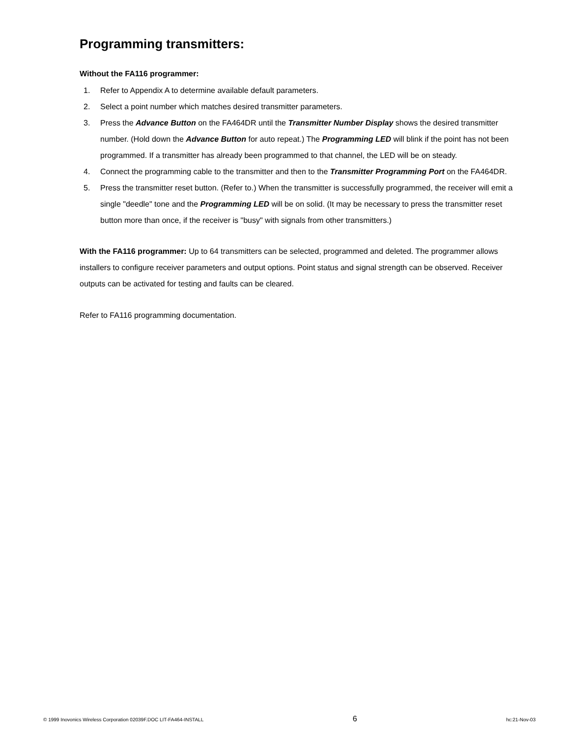Programming transmitters:
Without the FA116 programmer:
1. Refer to Appendix A to determine available default parameters.
2. Select a point number which matches desired transmitter parameters.
3. Press the Advance Button on the FA464DR until the Transmitter Number Display shows the desired transmitter number. (Hold down the Advance Button for auto repeat.) The Programming LED will blink if the point has not been programmed. If a transmitter has already been programmed to that channel, the LED will be on steady.
4. Connect the programming cable to the transmitter and then to the Transmitter Programming Port on the FA464DR.
5. Press the transmitter reset button. (Refer to.) When the transmitter is successfully programmed, the receiver will emit a single "deedle" tone and the Programming LED will be on solid. (It may be necessary to press the transmitter reset button more than once, if the receiver is "busy" with signals from other transmitters.)
With the FA116 programmer: Up to 64 transmitters can be selected, programmed and deleted. The programmer allows installers to configure receiver parameters and output options. Point status and signal strength can be observed. Receiver outputs can be activated for testing and faults can be cleared.
Refer to FA116 programming documentation.
© 1999 Inovonics Wireless Corporation 02039F.DOC LIT-FA464-INSTALL 6 hc:21-Nov-03